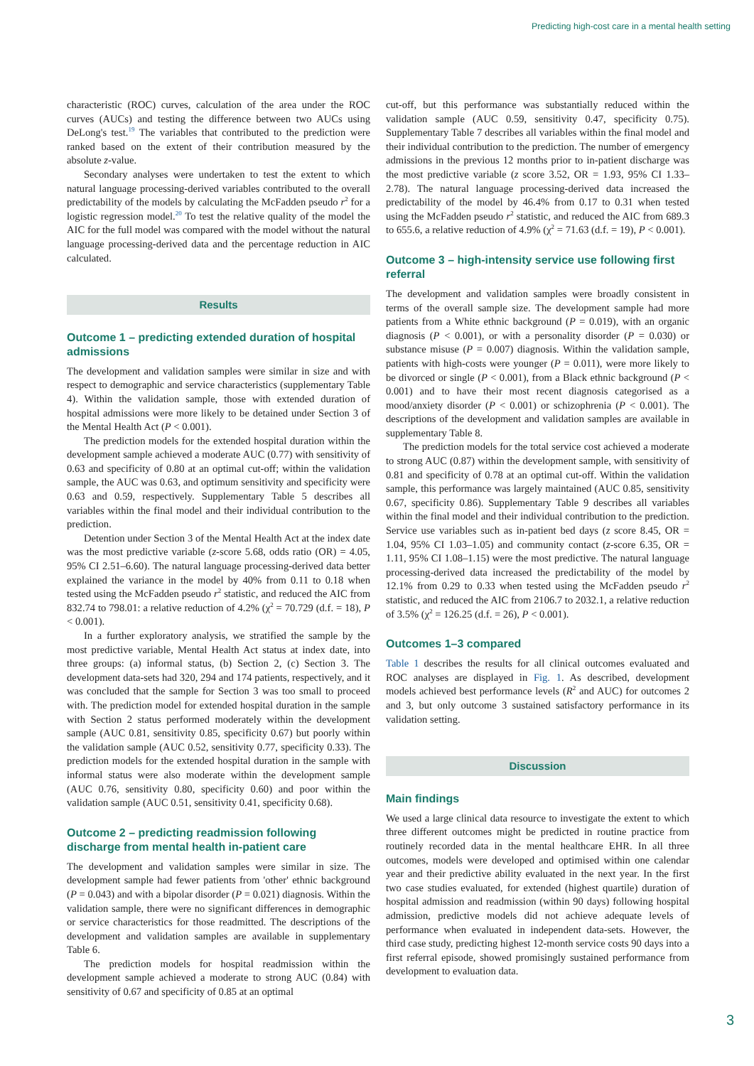Predicting high-cost care in a mental health setting
characteristic (ROC) curves, calculation of the area under the ROC curves (AUCs) and testing the difference between two AUCs using DeLong's test.<sup>19</sup> The variables that contributed to the prediction were ranked based on the extent of their contribution measured by the absolute z-value.
Secondary analyses were undertaken to test the extent to which natural language processing-derived variables contributed to the overall predictability of the models by calculating the McFadden pseudo r<sup>2</sup> for a logistic regression model.<sup>20</sup> To test the relative quality of the model the AIC for the full model was compared with the model without the natural language processing-derived data and the percentage reduction in AIC calculated.
Results
Outcome 1 – predicting extended duration of hospital admissions
The development and validation samples were similar in size and with respect to demographic and service characteristics (supplementary Table 4). Within the validation sample, those with extended duration of hospital admissions were more likely to be detained under Section 3 of the Mental Health Act (P < 0.001).
The prediction models for the extended hospital duration within the development sample achieved a moderate AUC (0.77) with sensitivity of 0.63 and specificity of 0.80 at an optimal cut-off; within the validation sample, the AUC was 0.63, and optimum sensitivity and specificity were 0.63 and 0.59, respectively. Supplementary Table 5 describes all variables within the final model and their individual contribution to the prediction.
Detention under Section 3 of the Mental Health Act at the index date was the most predictive variable (z-score 5.68, odds ratio (OR) = 4.05, 95% CI 2.51–6.60). The natural language processing-derived data better explained the variance in the model by 40% from 0.11 to 0.18 when tested using the McFadden pseudo r<sup>2</sup> statistic, and reduced the AIC from 832.74 to 798.01: a relative reduction of 4.2% (χ<sup>2</sup> = 70.729 (d.f. = 18), P < 0.001).
In a further exploratory analysis, we stratified the sample by the most predictive variable, Mental Health Act status at index date, into three groups: (a) informal status, (b) Section 2, (c) Section 3. The development data-sets had 320, 294 and 174 patients, respectively, and it was concluded that the sample for Section 3 was too small to proceed with. The prediction model for extended hospital duration in the sample with Section 2 status performed moderately within the development sample (AUC 0.81, sensitivity 0.85, specificity 0.67) but poorly within the validation sample (AUC 0.52, sensitivity 0.77, specificity 0.33). The prediction models for the extended hospital duration in the sample with informal status were also moderate within the development sample (AUC 0.76, sensitivity 0.80, specificity 0.60) and poor within the validation sample (AUC 0.51, sensitivity 0.41, specificity 0.68).
Outcome 2 – predicting readmission following discharge from mental health in-patient care
The development and validation samples were similar in size. The development sample had fewer patients from 'other' ethnic background (P = 0.043) and with a bipolar disorder (P = 0.021) diagnosis. Within the validation sample, there were no significant differences in demographic or service characteristics for those readmitted. The descriptions of the development and validation samples are available in supplementary Table 6.
The prediction models for hospital readmission within the development sample achieved a moderate to strong AUC (0.84) with sensitivity of 0.67 and specificity of 0.85 at an optimal
cut-off, but this performance was substantially reduced within the validation sample (AUC 0.59, sensitivity 0.47, specificity 0.75). Supplementary Table 7 describes all variables within the final model and their individual contribution to the prediction. The number of emergency admissions in the previous 12 months prior to in-patient discharge was the most predictive variable (z score 3.52, OR = 1.93, 95% CI 1.33–2.78). The natural language processing-derived data increased the predictability of the model by 46.4% from 0.17 to 0.31 when tested using the McFadden pseudo r<sup>2</sup> statistic, and reduced the AIC from 689.3 to 655.6, a relative reduction of 4.9% (χ<sup>2</sup> = 71.63 (d.f. = 19), P < 0.001).
Outcome 3 – high-intensity service use following first referral
The development and validation samples were broadly consistent in terms of the overall sample size. The development sample had more patients from a White ethnic background (P = 0.019), with an organic diagnosis (P < 0.001), or with a personality disorder (P = 0.030) or substance misuse (P = 0.007) diagnosis. Within the validation sample, patients with high-costs were younger (P = 0.011), were more likely to be divorced or single (P < 0.001), from a Black ethnic background (P < 0.001) and to have their most recent diagnosis categorised as a mood/anxiety disorder (P < 0.001) or schizophrenia (P < 0.001). The descriptions of the development and validation samples are available in supplementary Table 8.
The prediction models for the total service cost achieved a moderate to strong AUC (0.87) within the development sample, with sensitivity of 0.81 and specificity of 0.78 at an optimal cut-off. Within the validation sample, this performance was largely maintained (AUC 0.85, sensitivity 0.67, specificity 0.86). Supplementary Table 9 describes all variables within the final model and their individual contribution to the prediction. Service use variables such as in-patient bed days (z score 8.45, OR = 1.04, 95% CI 1.03–1.05) and community contact (z-score 6.35, OR = 1.11, 95% CI 1.08–1.15) were the most predictive. The natural language processing-derived data increased the predictability of the model by 12.1% from 0.29 to 0.33 when tested using the McFadden pseudo r<sup>2</sup> statistic, and reduced the AIC from 2106.7 to 2032.1, a relative reduction of 3.5% (χ<sup>2</sup> = 126.25 (d.f. = 26), P < 0.001).
Outcomes 1–3 compared
Table 1 describes the results for all clinical outcomes evaluated and ROC analyses are displayed in Fig. 1. As described, development models achieved best performance levels (R<sup>2</sup> and AUC) for outcomes 2 and 3, but only outcome 3 sustained satisfactory performance in its validation setting.
Discussion
Main findings
We used a large clinical data resource to investigate the extent to which three different outcomes might be predicted in routine practice from routinely recorded data in the mental healthcare EHR. In all three outcomes, models were developed and optimised within one calendar year and their predictive ability evaluated in the next year. In the first two case studies evaluated, for extended (highest quartile) duration of hospital admission and readmission (within 90 days) following hospital admission, predictive models did not achieve adequate levels of performance when evaluated in independent data-sets. However, the third case study, predicting highest 12-month service costs 90 days into a first referral episode, showed promisingly sustained performance from development to evaluation data.
3